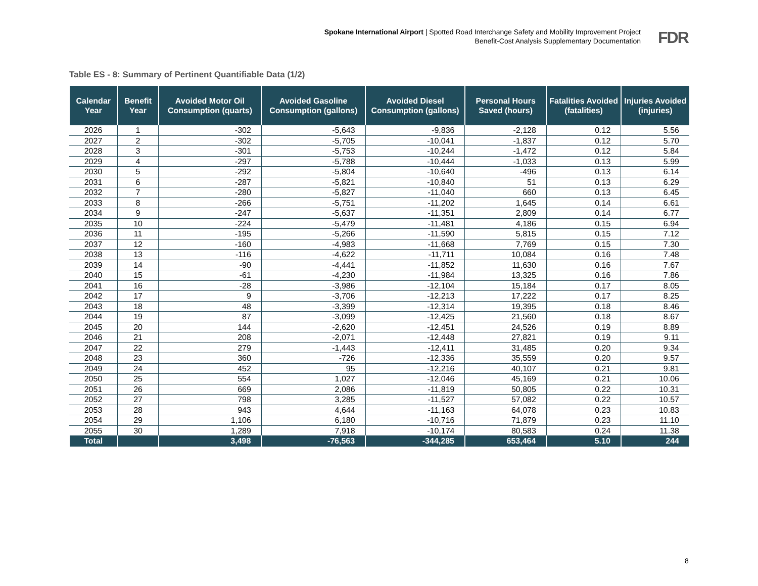Spokane International Airport | Spotted Road Interchange Safety and Mobility Improvement Project
Benefit-Cost Analysis Supplementary Documentation
FDR
Table ES - 8: Summary of Pertinent Quantifiable Data (1/2)
| Calendar Year | Benefit Year | Avoided Motor Oil Consumption (quarts) | Avoided Gasoline Consumption (gallons) | Avoided Diesel Consumption (gallons) | Personal Hours Saved (hours) | Fatalities Avoided (fatalities) | Injuries Avoided (injuries) |
| --- | --- | --- | --- | --- | --- | --- | --- |
| 2026 | 1 | -302 | -5,643 | -9,836 | -2,128 | 0.12 | 5.56 |
| 2027 | 2 | -302 | -5,705 | -10,041 | -1,837 | 0.12 | 5.70 |
| 2028 | 3 | -301 | -5,753 | -10,244 | -1,472 | 0.12 | 5.84 |
| 2029 | 4 | -297 | -5,788 | -10,444 | -1,033 | 0.13 | 5.99 |
| 2030 | 5 | -292 | -5,804 | -10,640 | -496 | 0.13 | 6.14 |
| 2031 | 6 | -287 | -5,821 | -10,840 | 51 | 0.13 | 6.29 |
| 2032 | 7 | -280 | -5,827 | -11,040 | 660 | 0.13 | 6.45 |
| 2033 | 8 | -266 | -5,751 | -11,202 | 1,645 | 0.14 | 6.61 |
| 2034 | 9 | -247 | -5,637 | -11,351 | 2,809 | 0.14 | 6.77 |
| 2035 | 10 | -224 | -5,479 | -11,481 | 4,186 | 0.15 | 6.94 |
| 2036 | 11 | -195 | -5,266 | -11,590 | 5,815 | 0.15 | 7.12 |
| 2037 | 12 | -160 | -4,983 | -11,668 | 7,769 | 0.15 | 7.30 |
| 2038 | 13 | -116 | -4,622 | -11,711 | 10,084 | 0.16 | 7.48 |
| 2039 | 14 | -90 | -4,441 | -11,852 | 11,630 | 0.16 | 7.67 |
| 2040 | 15 | -61 | -4,230 | -11,984 | 13,325 | 0.16 | 7.86 |
| 2041 | 16 | -28 | -3,986 | -12,104 | 15,184 | 0.17 | 8.05 |
| 2042 | 17 | 9 | -3,706 | -12,213 | 17,222 | 0.17 | 8.25 |
| 2043 | 18 | 48 | -3,399 | -12,314 | 19,395 | 0.18 | 8.46 |
| 2044 | 19 | 87 | -3,099 | -12,425 | 21,560 | 0.18 | 8.67 |
| 2045 | 20 | 144 | -2,620 | -12,451 | 24,526 | 0.19 | 8.89 |
| 2046 | 21 | 208 | -2,071 | -12,448 | 27,821 | 0.19 | 9.11 |
| 2047 | 22 | 279 | -1,443 | -12,411 | 31,485 | 0.20 | 9.34 |
| 2048 | 23 | 360 | -726 | -12,336 | 35,559 | 0.20 | 9.57 |
| 2049 | 24 | 452 | 95 | -12,216 | 40,107 | 0.21 | 9.81 |
| 2050 | 25 | 554 | 1,027 | -12,046 | 45,169 | 0.21 | 10.06 |
| 2051 | 26 | 669 | 2,086 | -11,819 | 50,805 | 0.22 | 10.31 |
| 2052 | 27 | 798 | 3,285 | -11,527 | 57,082 | 0.22 | 10.57 |
| 2053 | 28 | 943 | 4,644 | -11,163 | 64,078 | 0.23 | 10.83 |
| 2054 | 29 | 1,106 | 6,180 | -10,716 | 71,879 | 0.23 | 11.10 |
| 2055 | 30 | 1,289 | 7,918 | -10,174 | 80,583 | 0.24 | 11.38 |
| Total | | 3,498 | -76,563 | -344,285 | 653,464 | 5.10 | 244 |
8